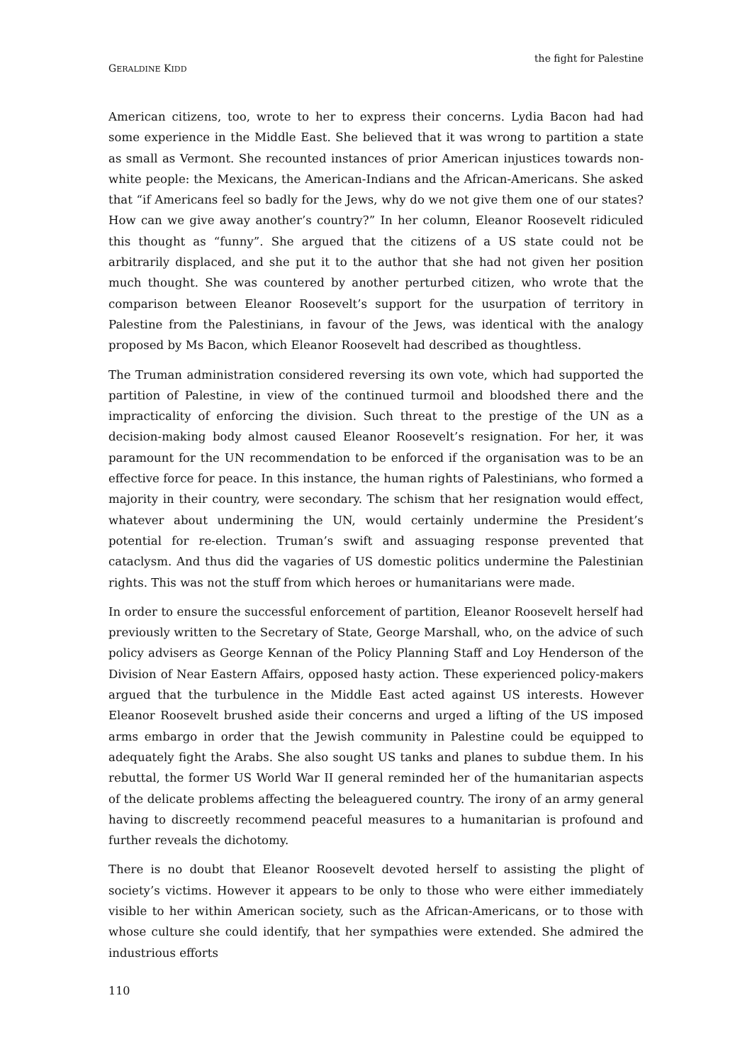GERALDINE KIDD
the fight for Palestine
American citizens, too, wrote to her to express their concerns. Lydia Bacon had had some experience in the Middle East. She believed that it was wrong to partition a state as small as Vermont. She recounted instances of prior American injustices towards non-white people: the Mexicans, the American-Indians and the African-Americans. She asked that “if Americans feel so badly for the Jews, why do we not give them one of our states? How can we give away another’s country?” In her column, Eleanor Roosevelt ridiculed this thought as “funny”. She argued that the citizens of a US state could not be arbitrarily displaced, and she put it to the author that she had not given her position much thought. She was countered by another perturbed citizen, who wrote that the comparison between Eleanor Roosevelt’s support for the usurpation of territory in Palestine from the Palestinians, in favour of the Jews, was identical with the analogy proposed by Ms Bacon, which Eleanor Roosevelt had described as thoughtless.
The Truman administration considered reversing its own vote, which had supported the partition of Palestine, in view of the continued turmoil and bloodshed there and the impracticality of enforcing the division. Such threat to the prestige of the UN as a decision-making body almost caused Eleanor Roosevelt’s resignation. For her, it was paramount for the UN recommendation to be enforced if the organisation was to be an effective force for peace. In this instance, the human rights of Palestinians, who formed a majority in their country, were secondary. The schism that her resignation would effect, whatever about undermining the UN, would certainly undermine the President’s potential for re-election. Truman’s swift and assuaging response prevented that cataclysm. And thus did the vagaries of US domestic politics undermine the Palestinian rights. This was not the stuff from which heroes or humanitarians were made.
In order to ensure the successful enforcement of partition, Eleanor Roosevelt herself had previously written to the Secretary of State, George Marshall, who, on the advice of such policy advisers as George Kennan of the Policy Planning Staff and Loy Henderson of the Division of Near Eastern Affairs, opposed hasty action. These experienced policy-makers argued that the turbulence in the Middle East acted against US interests. However Eleanor Roosevelt brushed aside their concerns and urged a lifting of the US imposed arms embargo in order that the Jewish community in Palestine could be equipped to adequately fight the Arabs. She also sought US tanks and planes to subdue them. In his rebuttal, the former US World War II general reminded her of the humanitarian aspects of the delicate problems affecting the beleaguered country. The irony of an army general having to discreetly recommend peaceful measures to a humanitarian is profound and further reveals the dichotomy.
There is no doubt that Eleanor Roosevelt devoted herself to assisting the plight of society’s victims. However it appears to be only to those who were either immediately visible to her within American society, such as the African-Americans, or to those with whose culture she could identify, that her sympathies were extended. She admired the industrious efforts
110